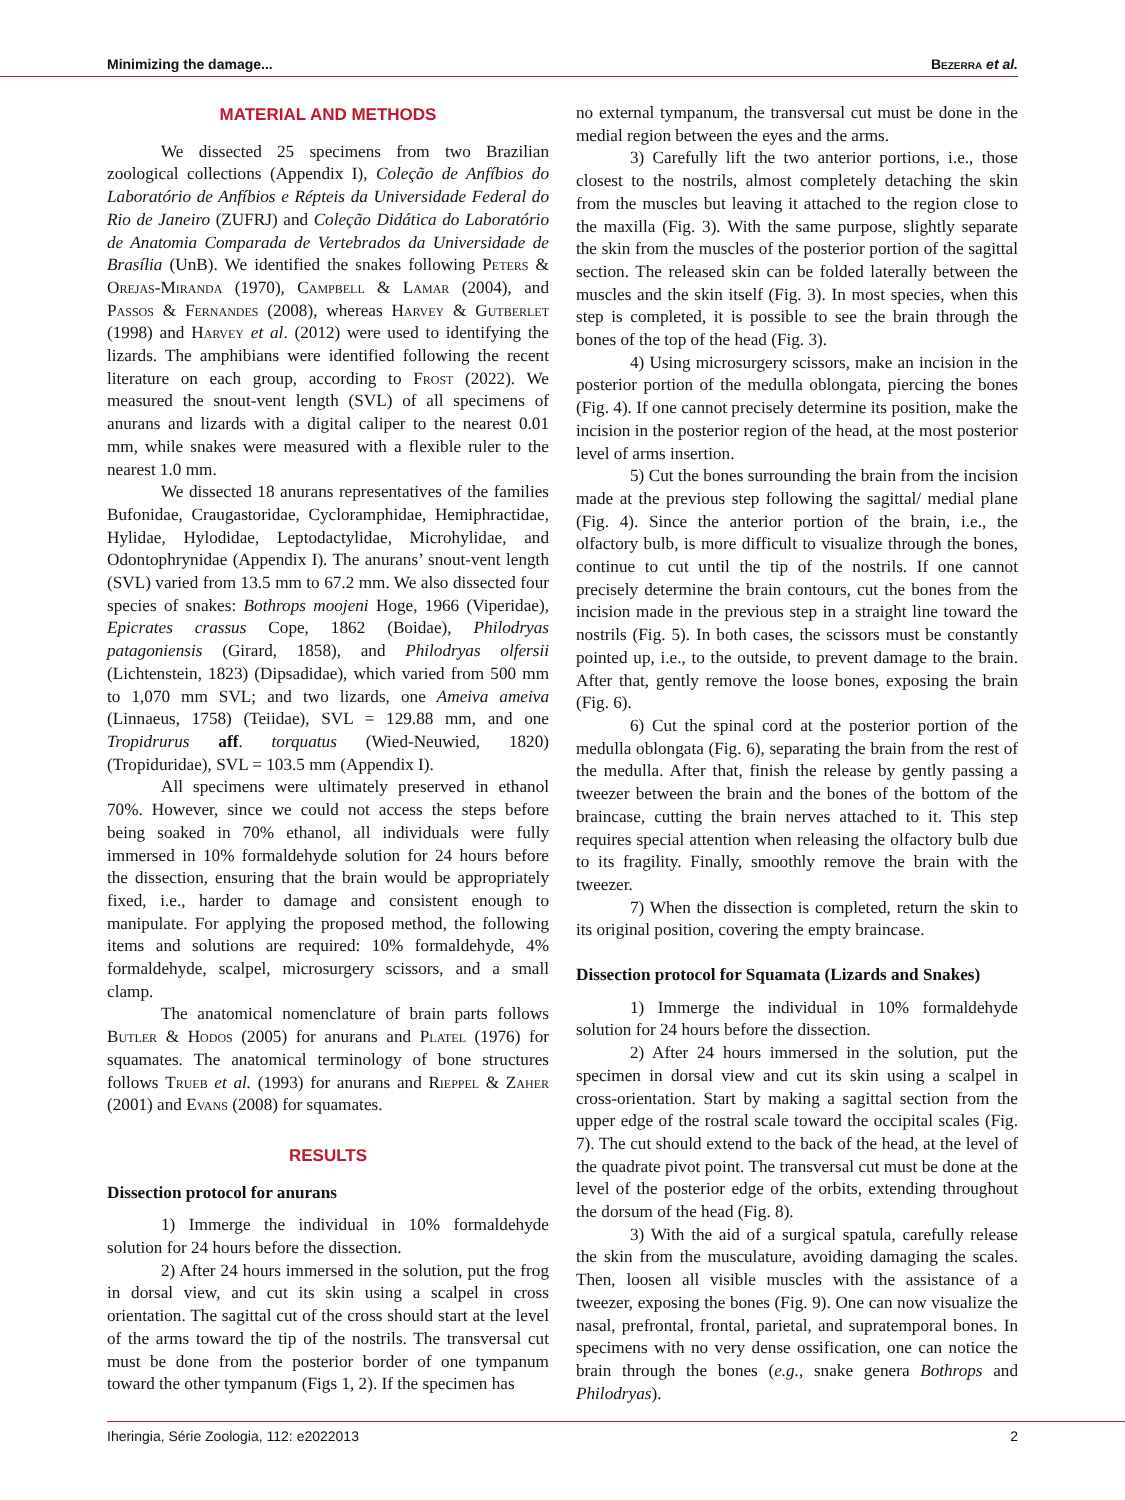Minimizing the damage... Bezerra et al.
MATERIAL AND METHODS
We dissected 25 specimens from two Brazilian zoological collections (Appendix I), Coleção de Anfíbios do Laboratório de Anfíbios e Répteis da Universidade Federal do Rio de Janeiro (ZUFRJ) and Coleção Didática do Laboratório de Anatomia Comparada de Vertebrados da Universidade de Brasília (UnB). We identified the snakes following Peters & Orejas-Miranda (1970), Campbell & Lamar (2004), and Passos & Fernandes (2008), whereas Harvey & Gutberlet (1998) and Harvey et al. (2012) were used to identifying the lizards. The amphibians were identified following the recent literature on each group, according to Frost (2022). We measured the snout-vent length (SVL) of all specimens of anurans and lizards with a digital caliper to the nearest 0.01 mm, while snakes were measured with a flexible ruler to the nearest 1.0 mm.
We dissected 18 anurans representatives of the families Bufonidae, Craugastoridae, Cycloramphidae, Hemiphractidae, Hylidae, Hylodidae, Leptodactylidae, Microhylidae, and Odontophrynidae (Appendix I). The anurans’ snout-vent length (SVL) varied from 13.5 mm to 67.2 mm. We also dissected four species of snakes: Bothrops moojeni Hoge, 1966 (Viperidae), Epicrates crassus Cope, 1862 (Boidae), Philodryas patagoniensis (Girard, 1858), and Philodryas olfersii (Lichtenstein, 1823) (Dipsadidae), which varied from 500 mm to 1,070 mm SVL; and two lizards, one Ameiva ameiva (Linnaeus, 1758) (Teiidae), SVL = 129.88 mm, and one Tropidrurus aff. torquatus (Wied-Neuwied, 1820) (Tropiduridae), SVL = 103.5 mm (Appendix I).
All specimens were ultimately preserved in ethanol 70%. However, since we could not access the steps before being soaked in 70% ethanol, all individuals were fully immersed in 10% formaldehyde solution for 24 hours before the dissection, ensuring that the brain would be appropriately fixed, i.e., harder to damage and consistent enough to manipulate. For applying the proposed method, the following items and solutions are required: 10% formaldehyde, 4% formaldehyde, scalpel, microsurgery scissors, and a small clamp.
The anatomical nomenclature of brain parts follows Butler & Hodos (2005) for anurans and Platel (1976) for squamates. The anatomical terminology of bone structures follows Trueb et al. (1993) for anurans and Rieppel & Zaher (2001) and Evans (2008) for squamates.
RESULTS
Dissection protocol for anurans
1) Immerge the individual in 10% formaldehyde solution for 24 hours before the dissection.
2) After 24 hours immersed in the solution, put the frog in dorsal view, and cut its skin using a scalpel in cross orientation. The sagittal cut of the cross should start at the level of the arms toward the tip of the nostrils. The transversal cut must be done from the posterior border of one tympanum toward the other tympanum (Figs 1, 2). If the specimen has
no external tympanum, the transversal cut must be done in the medial region between the eyes and the arms.
3) Carefully lift the two anterior portions, i.e., those closest to the nostrils, almost completely detaching the skin from the muscles but leaving it attached to the region close to the maxilla (Fig. 3). With the same purpose, slightly separate the skin from the muscles of the posterior portion of the sagittal section. The released skin can be folded laterally between the muscles and the skin itself (Fig. 3). In most species, when this step is completed, it is possible to see the brain through the bones of the top of the head (Fig. 3).
4) Using microsurgery scissors, make an incision in the posterior portion of the medulla oblongata, piercing the bones (Fig. 4). If one cannot precisely determine its position, make the incision in the posterior region of the head, at the most posterior level of arms insertion.
5) Cut the bones surrounding the brain from the incision made at the previous step following the sagittal/ medial plane (Fig. 4). Since the anterior portion of the brain, i.e., the olfactory bulb, is more difficult to visualize through the bones, continue to cut until the tip of the nostrils. If one cannot precisely determine the brain contours, cut the bones from the incision made in the previous step in a straight line toward the nostrils (Fig. 5). In both cases, the scissors must be constantly pointed up, i.e., to the outside, to prevent damage to the brain. After that, gently remove the loose bones, exposing the brain (Fig. 6).
6) Cut the spinal cord at the posterior portion of the medulla oblongata (Fig. 6), separating the brain from the rest of the medulla. After that, finish the release by gently passing a tweezer between the brain and the bones of the bottom of the braincase, cutting the brain nerves attached to it. This step requires special attention when releasing the olfactory bulb due to its fragility. Finally, smoothly remove the brain with the tweezer.
7) When the dissection is completed, return the skin to its original position, covering the empty braincase.
Dissection protocol for Squamata (Lizards and Snakes)
1) Immerge the individual in 10% formaldehyde solution for 24 hours before the dissection.
2) After 24 hours immersed in the solution, put the specimen in dorsal view and cut its skin using a scalpel in cross-orientation. Start by making a sagittal section from the upper edge of the rostral scale toward the occipital scales (Fig. 7). The cut should extend to the back of the head, at the level of the quadrate pivot point. The transversal cut must be done at the level of the posterior edge of the orbits, extending throughout the dorsum of the head (Fig. 8).
3) With the aid of a surgical spatula, carefully release the skin from the musculature, avoiding damaging the scales. Then, loosen all visible muscles with the assistance of a tweezer, exposing the bones (Fig. 9). One can now visualize the nasal, prefrontal, frontal, parietal, and supratemporal bones. In specimens with no very dense ossification, one can notice the brain through the bones (e.g., snake genera Bothrops and Philodryas).
Iheringia, Série Zoologia, 112: e2022013 2